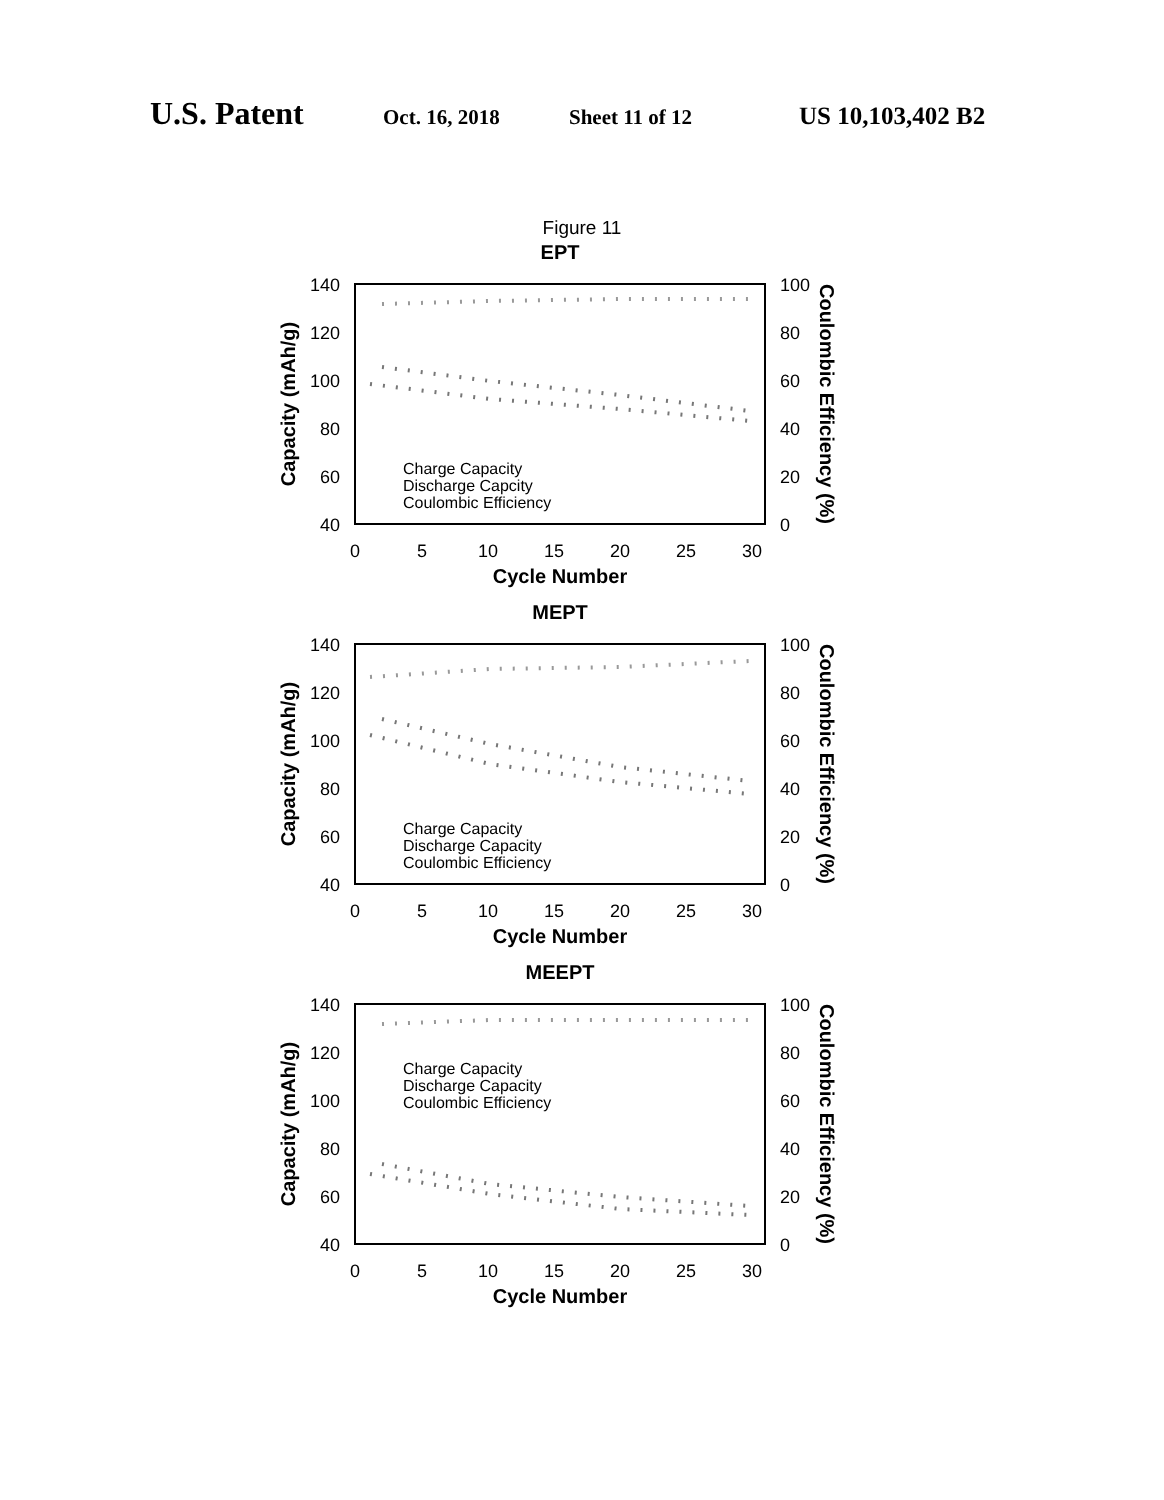U.S. Patent Oct. 16, 2018 Sheet 11 of 12 US 10,103,402 B2
Figure 11
EPT
140
120
100
80
60
40
100
80
60
40
20
0
0
5
10
15
20
25
30
Cycle Number
Capacity (mAh/g)
Coulombic Efficiency (%)
Charge Capacity
Discharge Capcity
Coulombic Efficiency
MEPT
140
120
100
80
60
40
100
80
60
40
20
0
0
5
10
15
20
25
30
Cycle Number
Capacity (mAh/g)
Coulombic Efficiency (%)
Charge Capacity
Discharge Capacity
Coulombic Efficiency
MEEPT
140
120
100
80
60
40
100
80
60
40
20
0
0
5
10
15
20
25
30
Cycle Number
Capacity (mAh/g)
Coulombic Efficiency (%)
Charge Capacity
Discharge Capacity
Coulombic Efficiency